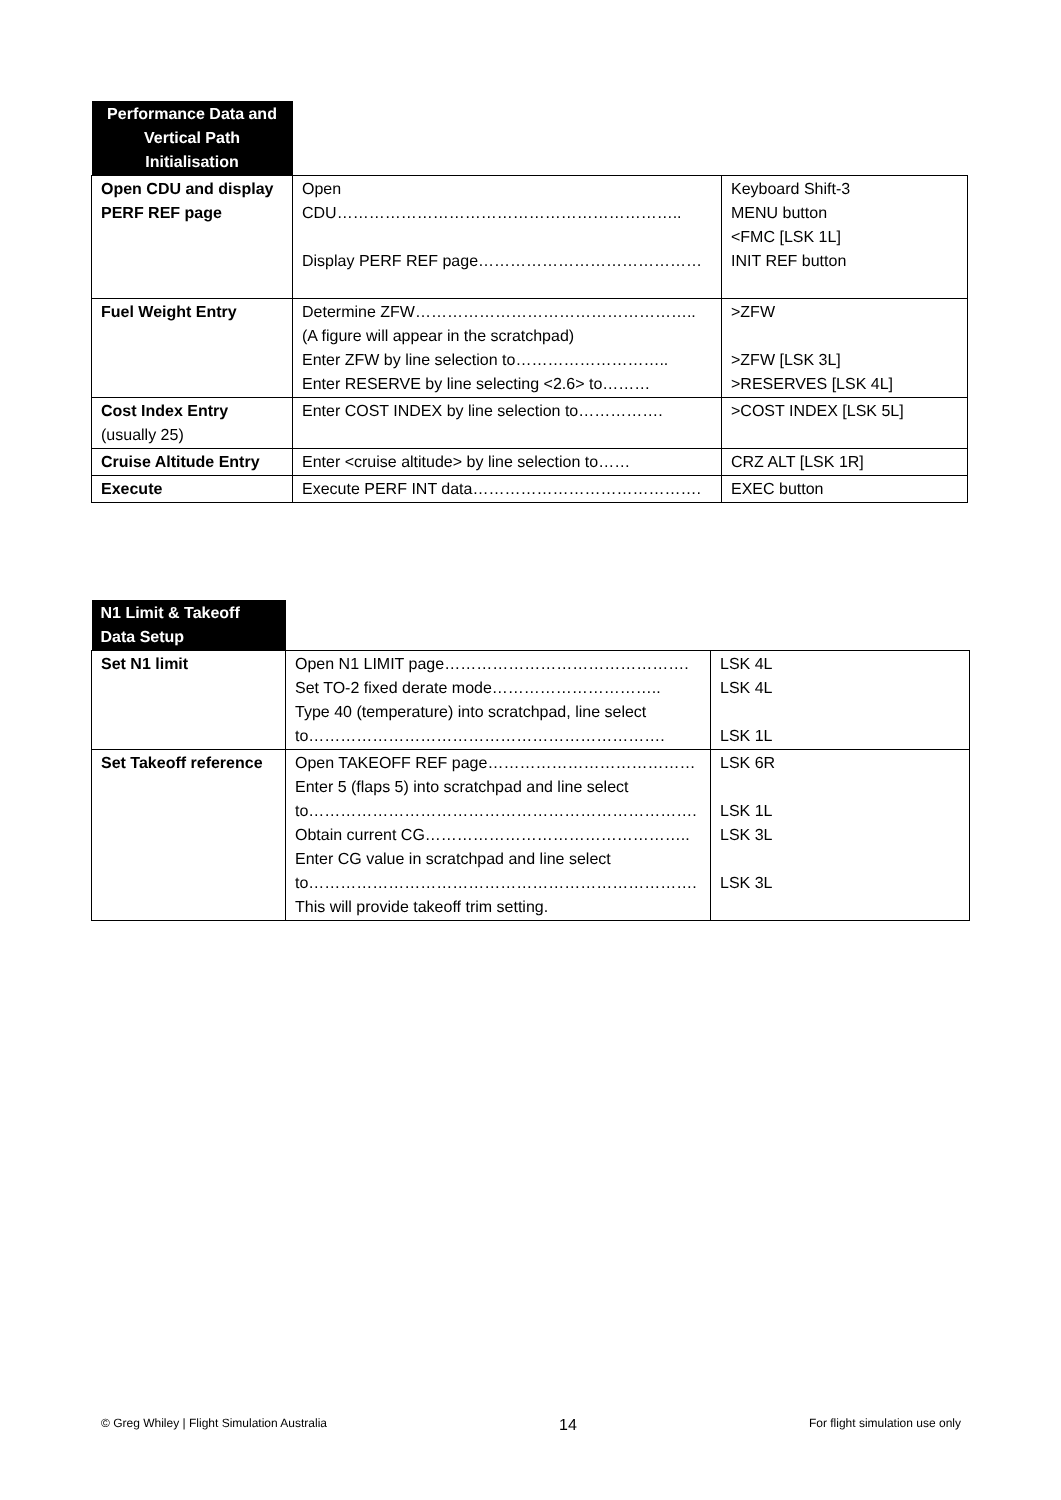| Performance Data and Vertical Path Initialisation | | |
| Open CDU and display PERF REF page | Open CDU……………………………………………………….. Display PERF REF page…………………………………… | Keyboard Shift-3 MENU button <FMC [LSK 1L] INIT REF button |
| Fuel Weight Entry | Determine ZFW…………………………………………….. (A figure will appear in the scratchpad) Enter ZFW by line selection to……………………….. Enter RESERVE by line selecting <2.6> to……… | >ZFW >ZFW [LSK 3L] >RESERVES [LSK 4L] |
| Cost Index Entry (usually 25) | Enter COST INDEX by line selection to……………. | >COST INDEX [LSK 5L] |
| Cruise Altitude Entry | Enter <cruise altitude> by line selection to…… | CRZ ALT [LSK 1R] |
| Execute | Execute PERF INT data……………………………………. | EXEC button |
| N1 Limit & Takeoff Data Setup | | |
| Set N1 limit | Open N1 LIMIT page………………………………………. Set TO-2 fixed derate mode………………………….. Type 40 (temperature) into scratchpad, line select to…………………………………………………………. | LSK 4L LSK 4L LSK 1L |
| Set Takeoff reference | Open TAKEOFF REF page………………………………… Enter 5 (flaps 5) into scratchpad and line select to………………………………………………………………. Obtain current CG………………………………………….. Enter CG value in scratchpad and line select to………………………………………………………………. This will provide takeoff trim setting. | LSK 6R LSK 1L LSK 3L LSK 3L |
© Greg Whiley | Flight Simulation Australia 14 For flight simulation use only